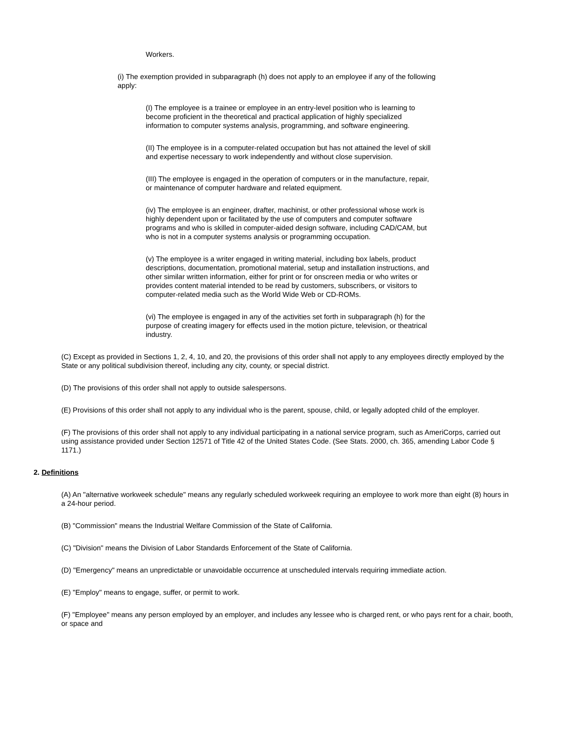Workers.
(i) The exemption provided in subparagraph (h) does not apply to an employee if any of the following apply:
(I) The employee is a trainee or employee in an entry-level position who is learning to become proficient in the theoretical and practical application of highly specialized information to computer systems analysis, programming, and software engineering.
(II) The employee is in a computer-related occupation but has not attained the level of skill and expertise necessary to work independently and without close supervision.
(III) The employee is engaged in the operation of computers or in the manufacture, repair, or maintenance of computer hardware and related equipment.
(iv) The employee is an engineer, drafter, machinist, or other professional whose work is highly dependent upon or facilitated by the use of computers and computer software programs and who is skilled in computer-aided design software, including CAD/CAM, but who is not in a computer systems analysis or programming occupation.
(v) The employee is a writer engaged in writing material, including box labels, product descriptions, documentation, promotional material, setup and installation instructions, and other similar written information, either for print or for onscreen media or who writes or provides content material intended to be read by customers, subscribers, or visitors to computer-related media such as the World Wide Web or CD-ROMs.
(vi) The employee is engaged in any of the activities set forth in subparagraph (h) for the purpose of creating imagery for effects used in the motion picture, television, or theatrical industry.
(C) Except as provided in Sections 1, 2, 4, 10, and 20, the provisions of this order shall not apply to any employees directly employed by the State or any political subdivision thereof, including any city, county, or special district.
(D) The provisions of this order shall not apply to outside salespersons.
(E) Provisions of this order shall not apply to any individual who is the parent, spouse, child, or legally adopted child of the employer.
(F) The provisions of this order shall not apply to any individual participating in a national service program, such as AmeriCorps, carried out using assistance provided under Section 12571 of Title 42 of the United States Code. (See Stats. 2000, ch. 365, amending Labor Code § 1171.)
2. Definitions
(A) An "alternative workweek schedule" means any regularly scheduled workweek requiring an employee to work more than eight (8) hours in a 24-hour period.
(B) "Commission" means the Industrial Welfare Commission of the State of California.
(C) "Division" means the Division of Labor Standards Enforcement of the State of California.
(D) "Emergency" means an unpredictable or unavoidable occurrence at unscheduled intervals requiring immediate action.
(E) "Employ" means to engage, suffer, or permit to work.
(F) "Employee" means any person employed by an employer, and includes any lessee who is charged rent, or who pays rent for a chair, booth, or space and